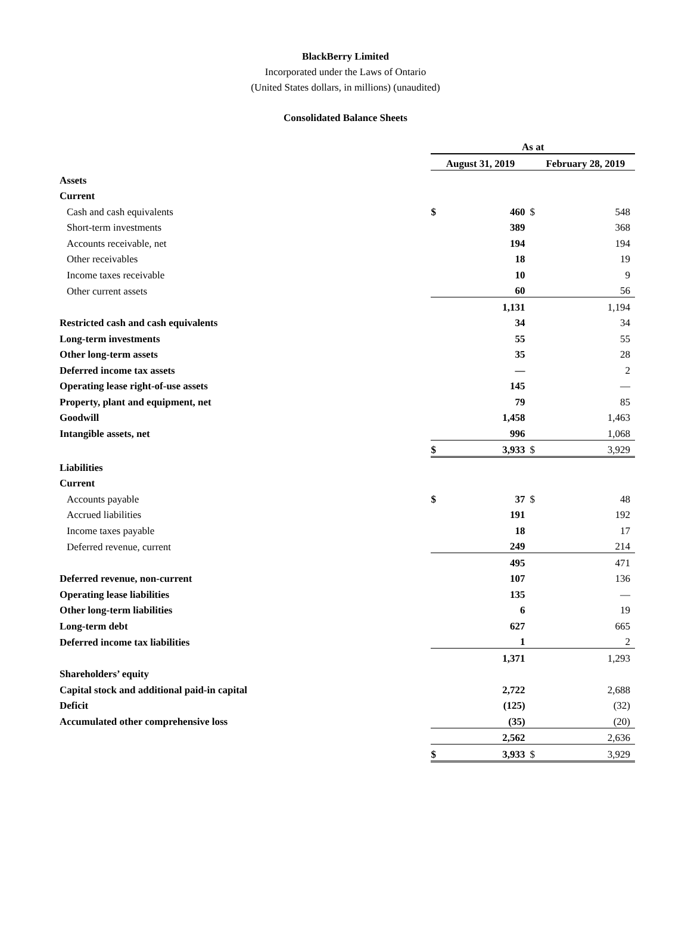BlackBerry Limited
Incorporated under the Laws of Ontario
(United States dollars, in millions) (unaudited)
Consolidated Balance Sheets
| | As at | | | |
| --- | --- | --- | --- | --- |
| | August 31, 2019 | | February 28, 2019 | |
| Assets | | | | |
| Current | | | | |
| Cash and cash equivalents | $ | 460 | $ | 548 |
| Short-term investments | | 389 | | 368 |
| Accounts receivable, net | | 194 | | 194 |
| Other receivables | | 18 | | 19 |
| Income taxes receivable | | 10 | | 9 |
| Other current assets | | 60 | | 56 |
| | | 1,131 | | 1,194 |
| Restricted cash and cash equivalents | | 34 | | 34 |
| Long-term investments | | 55 | | 55 |
| Other long-term assets | | 35 | | 28 |
| Deferred income tax assets | | — | | 2 |
| Operating lease right-of-use assets | | 145 | | — |
| Property, plant and equipment, net | | 79 | | 85 |
| Goodwill | | 1,458 | | 1,463 |
| Intangible assets, net | | 996 | | 1,068 |
| | $ | 3,933 | $ | 3,929 |
| Liabilities | | | | |
| Current | | | | |
| Accounts payable | $ | 37 | $ | 48 |
| Accrued liabilities | | 191 | | 192 |
| Income taxes payable | | 18 | | 17 |
| Deferred revenue, current | | 249 | | 214 |
| | | 495 | | 471 |
| Deferred revenue, non-current | | 107 | | 136 |
| Operating lease liabilities | | 135 | | — |
| Other long-term liabilities | | 6 | | 19 |
| Long-term debt | | 627 | | 665 |
| Deferred income tax liabilities | | 1 | | 2 |
| | | 1,371 | | 1,293 |
| Shareholders’ equity | | | | |
| Capital stock and additional paid-in capital | | 2,722 | | 2,688 |
| Deficit | | (125) | | (32) |
| Accumulated other comprehensive loss | | (35) | | (20) |
| | | 2,562 | | 2,636 |
| | $ | 3,933 | $ | 3,929 |